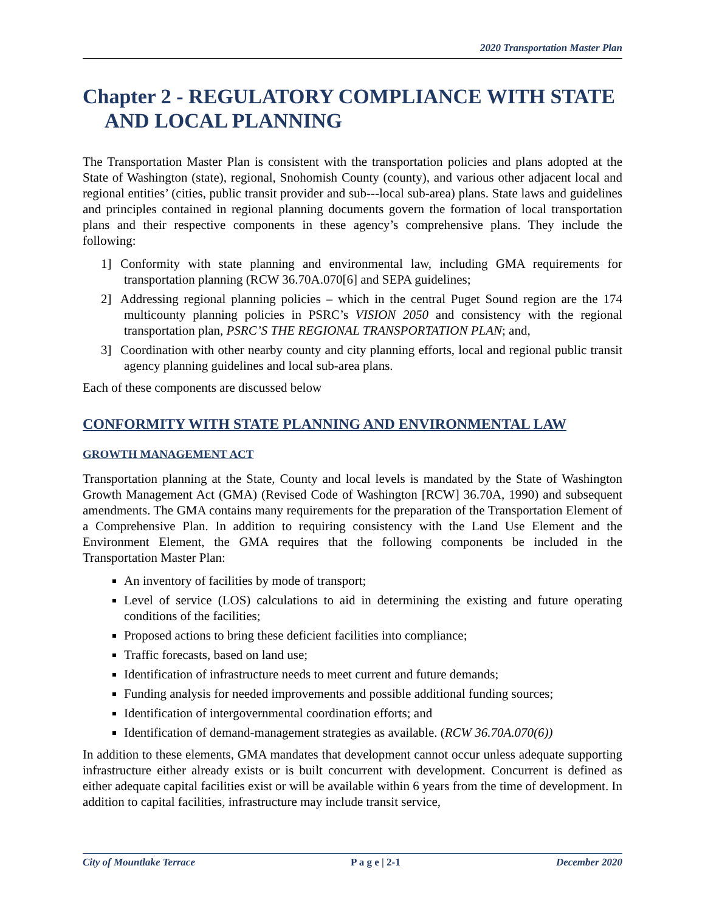2020 Transportation Master Plan
Chapter 2 - REGULATORY COMPLIANCE WITH STATE AND LOCAL PLANNING
The Transportation Master Plan is consistent with the transportation policies and plans adopted at the State of Washington (state), regional, Snohomish County (county), and various other adjacent local and regional entities’ (cities, public transit provider and sub---local sub-area) plans. State laws and guidelines and principles contained in regional planning documents govern the formation of local transportation plans and their respective components in these agency’s comprehensive plans. They include the following:
1] Conformity with state planning and environmental law, including GMA requirements for transportation planning (RCW 36.70A.070[6] and SEPA guidelines;
2] Addressing regional planning policies – which in the central Puget Sound region are the 174 multicounty planning policies in PSRC’s VISION 2050 and consistency with the regional transportation plan, PSRC’S THE REGIONAL TRANSPORTATION PLAN; and,
3] Coordination with other nearby county and city planning efforts, local and regional public transit agency planning guidelines and local sub-area plans.
Each of these components are discussed below
CONFORMITY WITH STATE PLANNING AND ENVIRONMENTAL LAW
GROWTH MANAGEMENT ACT
Transportation planning at the State, County and local levels is mandated by the State of Washington Growth Management Act (GMA) (Revised Code of Washington [RCW] 36.70A, 1990) and subsequent amendments. The GMA contains many requirements for the preparation of the Transportation Element of a Comprehensive Plan. In addition to requiring consistency with the Land Use Element and the Environment Element, the GMA requires that the following components be included in the Transportation Master Plan:
An inventory of facilities by mode of transport;
Level of service (LOS) calculations to aid in determining the existing and future operating conditions of the facilities;
Proposed actions to bring these deficient facilities into compliance;
Traffic forecasts, based on land use;
Identification of infrastructure needs to meet current and future demands;
Funding analysis for needed improvements and possible additional funding sources;
Identification of intergovernmental coordination efforts; and
Identification of demand-management strategies as available. (RCW 36.70A.070(6))
In addition to these elements, GMA mandates that development cannot occur unless adequate supporting infrastructure either already exists or is built concurrent with development. Concurrent is defined as either adequate capital facilities exist or will be available within 6 years from the time of development. In addition to capital facilities, infrastructure may include transit service,
City of Mountlake Terrace P a g e | 2-1 December 2020